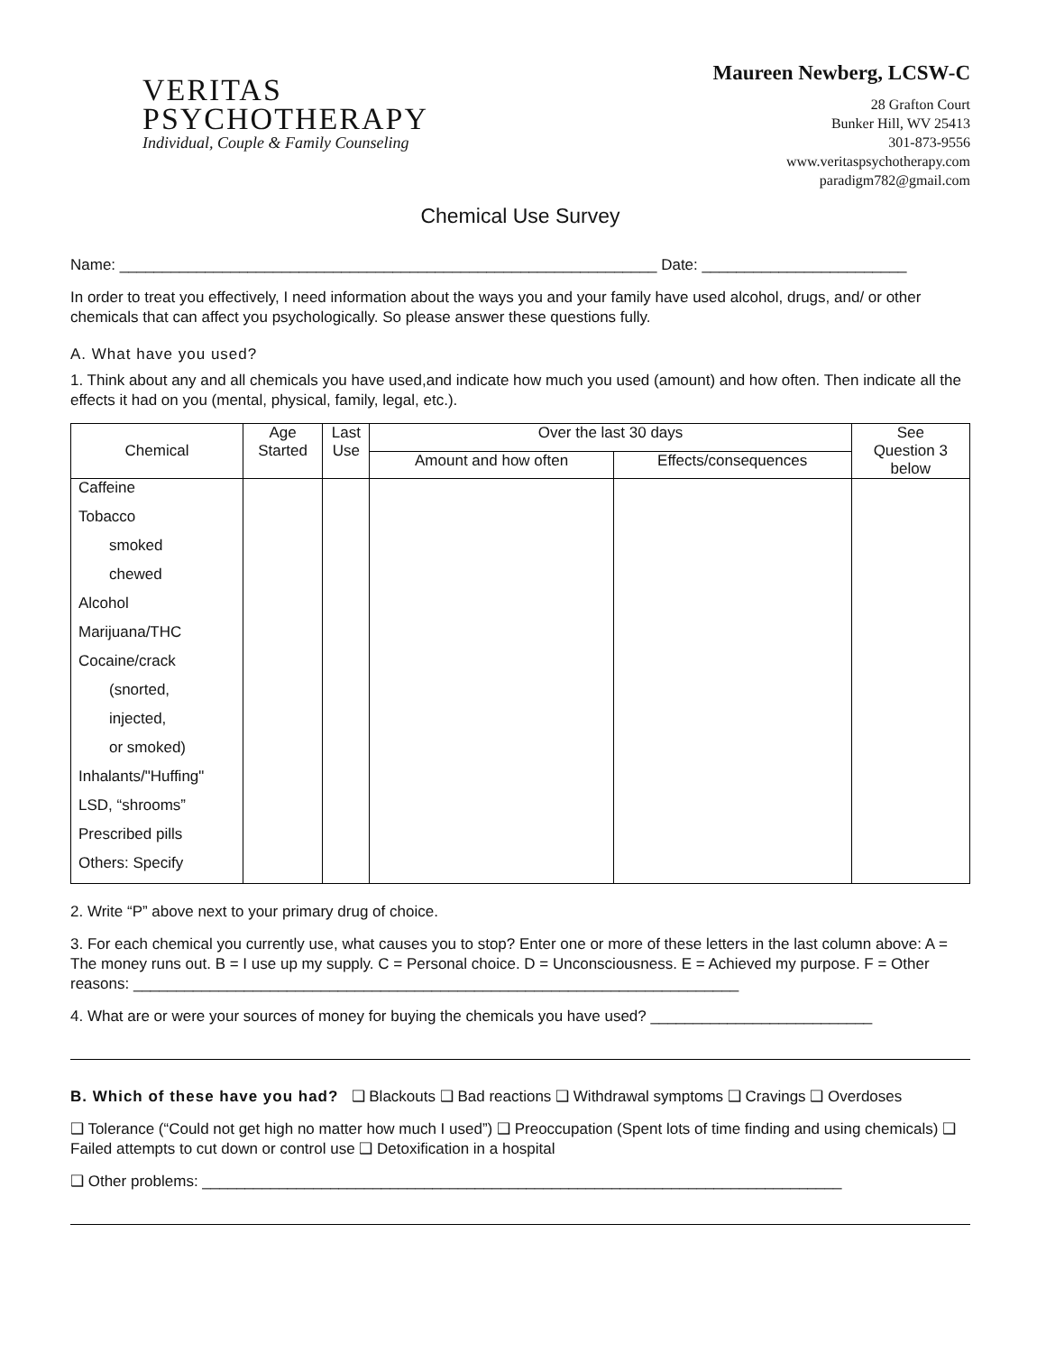VERITAS
PSYCHOTHERAPY
Individual, Couple & Family Counseling
Maureen Newberg, LCSW-C
28 Grafton Court
Bunker Hill, WV 25413
301-873-9556
www.veritaspsychotherapy.com
paradigm782@gmail.com
Chemical Use Survey
Name: _______________________________________________________________ Date: ________________________
In order to treat you effectively, I need information about the ways you and your family have used alcohol, drugs, and/ or other chemicals that can affect you psychologically. So please answer these questions fully.
A. What have you used?
1. Think about any and all chemicals you have used,and indicate how much you used (amount) and how often. Then indicate all the effects it had on you (mental, physical, family, legal, etc.).
| Chemical | Age Started | Last Use | Over the last 30 days | | See Question 3 below |
| --- | --- | --- | --- | --- | --- |
| | | | Amount and how often | Effects/consequences | |
| Caffeine | | | | | |
| Tobacco | | | | | |
| smoked | | | | | |
| chewed | | | | | |
| Alcohol | | | | | |
| Marijuana/THC | | | | | |
| Cocaine/crack | | | | | |
| (snorted, | | | | | |
| injected, | | | | | |
| or smoked) | | | | | |
| Inhalants/"Huffing" | | | | | |
| LSD, “shrooms” | | | | | |
| Prescribed pills | | | | | |
| Others: Specify | | | | | |
2. Write “P” above next to your primary drug of choice.
3. For each chemical you currently use, what causes you to stop? Enter one or more of these letters in the last column above: A = The money runs out. B = I use up my supply. C = Personal choice. D = Unconsciousness. E = Achieved my purpose. F = Other reasons: _______________________________________________________________________
4. What are or were your sources of money for buying the chemicals you have used? __________________________
B. Which of these have you had? ❑ Blackouts ❑ Bad reactions ❑ Withdrawal symptoms ❑ Cravings ❑ Overdoses
❑ Tolerance (“Could not get high no matter how much I used”) ❑ Preoccupation (Spent lots of time finding and using chemicals) ❑ Failed attempts to cut down or control use ❑ Detoxification in a hospital
❑ Other problems: ___________________________________________________________________________